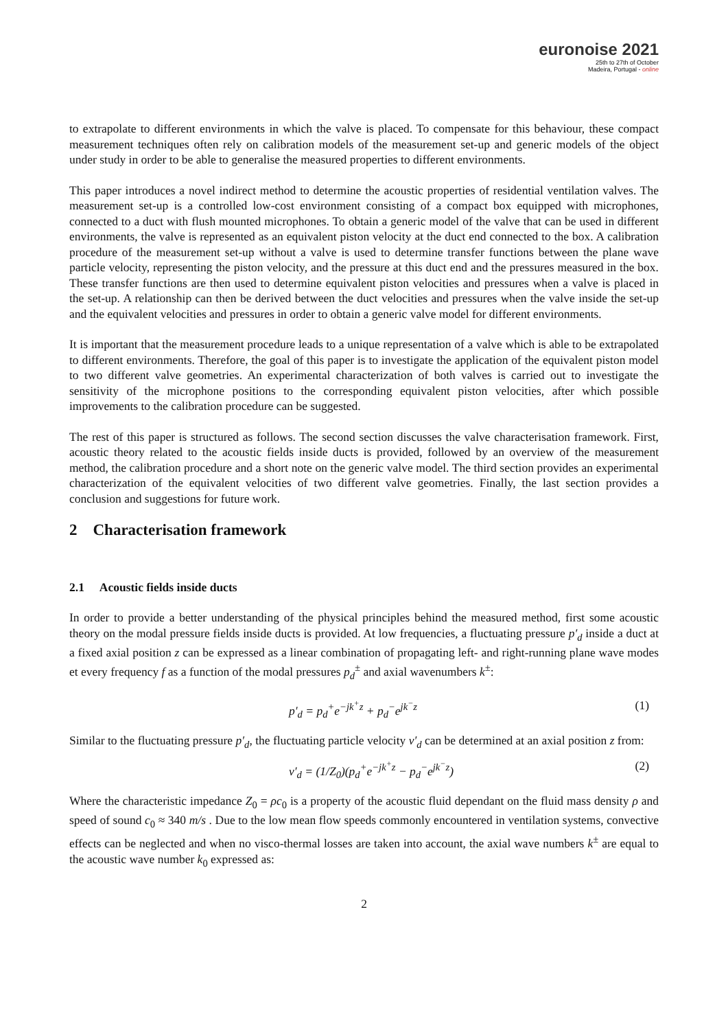euronoise 2021
25th to 27th of October
Madeira, Portugal - online
to extrapolate to different environments in which the valve is placed. To compensate for this behaviour, these compact measurement techniques often rely on calibration models of the measurement set-up and generic models of the object under study in order to be able to generalise the measured properties to different environments.
This paper introduces a novel indirect method to determine the acoustic properties of residential ventilation valves. The measurement set-up is a controlled low-cost environment consisting of a compact box equipped with microphones, connected to a duct with flush mounted microphones. To obtain a generic model of the valve that can be used in different environments, the valve is represented as an equivalent piston velocity at the duct end connected to the box. A calibration procedure of the measurement set-up without a valve is used to determine transfer functions between the plane wave particle velocity, representing the piston velocity, and the pressure at this duct end and the pressures measured in the box. These transfer functions are then used to determine equivalent piston velocities and pressures when a valve is placed in the set-up. A relationship can then be derived between the duct velocities and pressures when the valve inside the set-up and the equivalent velocities and pressures in order to obtain a generic valve model for different environments.
It is important that the measurement procedure leads to a unique representation of a valve which is able to be extrapolated to different environments. Therefore, the goal of this paper is to investigate the application of the equivalent piston model to two different valve geometries. An experimental characterization of both valves is carried out to investigate the sensitivity of the microphone positions to the corresponding equivalent piston velocities, after which possible improvements to the calibration procedure can be suggested.
The rest of this paper is structured as follows. The second section discusses the valve characterisation framework. First, acoustic theory related to the acoustic fields inside ducts is provided, followed by an overview of the measurement method, the calibration procedure and a short note on the generic valve model. The third section provides an experimental characterization of the equivalent velocities of two different valve geometries. Finally, the last section provides a conclusion and suggestions for future work.
2 Characterisation framework
2.1 Acoustic fields inside ducts
In order to provide a better understanding of the physical principles behind the measured method, first some acoustic theory on the modal pressure fields inside ducts is provided. At low frequencies, a fluctuating pressure p′<sub>d</sub> inside a duct at a fixed axial position z can be expressed as a linear combination of propagating left- and right-running plane wave modes et every frequency f as a function of the modal pressures p<sub>d</sub><sup>±</sup> and axial wavenumbers k<sup>±</sup>:
p′<sub>d</sub> = p<sub>d</sub><sup>+</sup>e<sup>−jk<sup>+</sup>z</sup> + p<sub>d</sub><sup>−</sup>e<sup>jk<sup>−</sup>z</sup> (1)
Similar to the fluctuating pressure p′<sub>d</sub>, the fluctuating particle velocity v′<sub>d</sub> can be determined at an axial position z from:
v′<sub>d</sub> = (1/Z<sub>0</sub>)(p<sub>d</sub><sup>+</sup>e<sup>−jk<sup>+</sup>z</sup> − p<sub>d</sub><sup>−</sup>e<sup>jk<sup>−</sup>z</sup>) (2)
Where the characteristic impedance Z<sub>0</sub> = ρc<sub>0</sub> is a property of the acoustic fluid dependant on the fluid mass density ρ and speed of sound c<sub>0</sub> ≈ 340 m/s . Due to the low mean flow speeds commonly encountered in ventilation systems, convective effects can be neglected and when no visco-thermal losses are taken into account, the axial wave numbers k<sup>±</sup> are equal to the acoustic wave number k<sub>0</sub> expressed as:
2